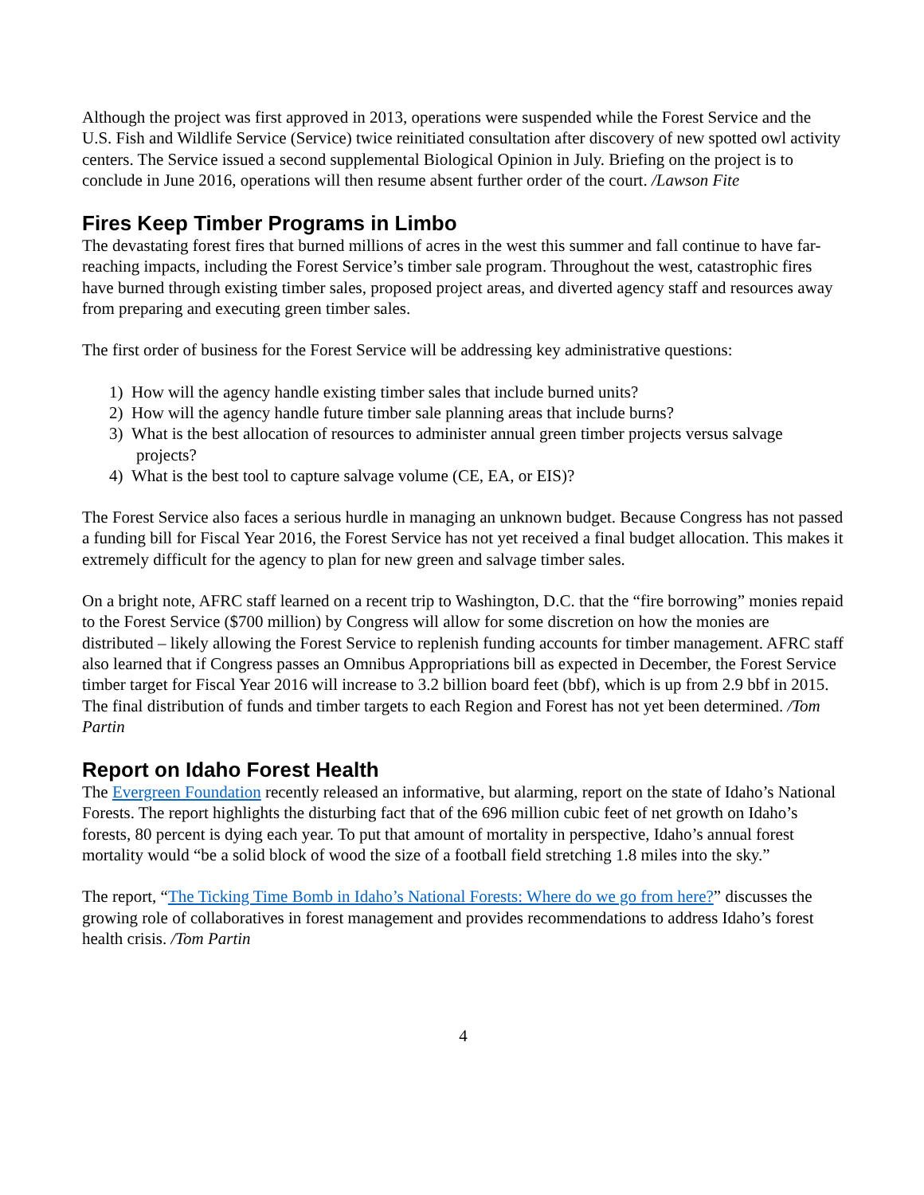Although the project was first approved in 2013, operations were suspended while the Forest Service and the U.S. Fish and Wildlife Service (Service) twice reinitiated consultation after discovery of new spotted owl activity centers. The Service issued a second supplemental Biological Opinion in July. Briefing on the project is to conclude in June 2016, operations will then resume absent further order of the court. /Lawson Fite
Fires Keep Timber Programs in Limbo
The devastating forest fires that burned millions of acres in the west this summer and fall continue to have far-reaching impacts, including the Forest Service’s timber sale program. Throughout the west, catastrophic fires have burned through existing timber sales, proposed project areas, and diverted agency staff and resources away from preparing and executing green timber sales.
The first order of business for the Forest Service will be addressing key administrative questions:
1) How will the agency handle existing timber sales that include burned units?
2) How will the agency handle future timber sale planning areas that include burns?
3) What is the best allocation of resources to administer annual green timber projects versus salvage projects?
4) What is the best tool to capture salvage volume (CE, EA, or EIS)?
The Forest Service also faces a serious hurdle in managing an unknown budget. Because Congress has not passed a funding bill for Fiscal Year 2016, the Forest Service has not yet received a final budget allocation. This makes it extremely difficult for the agency to plan for new green and salvage timber sales.
On a bright note, AFRC staff learned on a recent trip to Washington, D.C. that the “fire borrowing” monies repaid to the Forest Service ($700 million) by Congress will allow for some discretion on how the monies are distributed – likely allowing the Forest Service to replenish funding accounts for timber management. AFRC staff also learned that if Congress passes an Omnibus Appropriations bill as expected in December, the Forest Service timber target for Fiscal Year 2016 will increase to 3.2 billion board feet (bbf), which is up from 2.9 bbf in 2015. The final distribution of funds and timber targets to each Region and Forest has not yet been determined. /Tom Partin
Report on Idaho Forest Health
The Evergreen Foundation recently released an informative, but alarming, report on the state of Idaho’s National Forests. The report highlights the disturbing fact that of the 696 million cubic feet of net growth on Idaho’s forests, 80 percent is dying each year. To put that amount of mortality in perspective, Idaho’s annual forest mortality would “be a solid block of wood the size of a football field stretching 1.8 miles into the sky.”
The report, “The Ticking Time Bomb in Idaho’s National Forests: Where do we go from here?” discusses the growing role of collaboratives in forest management and provides recommendations to address Idaho’s forest health crisis. /Tom Partin
4